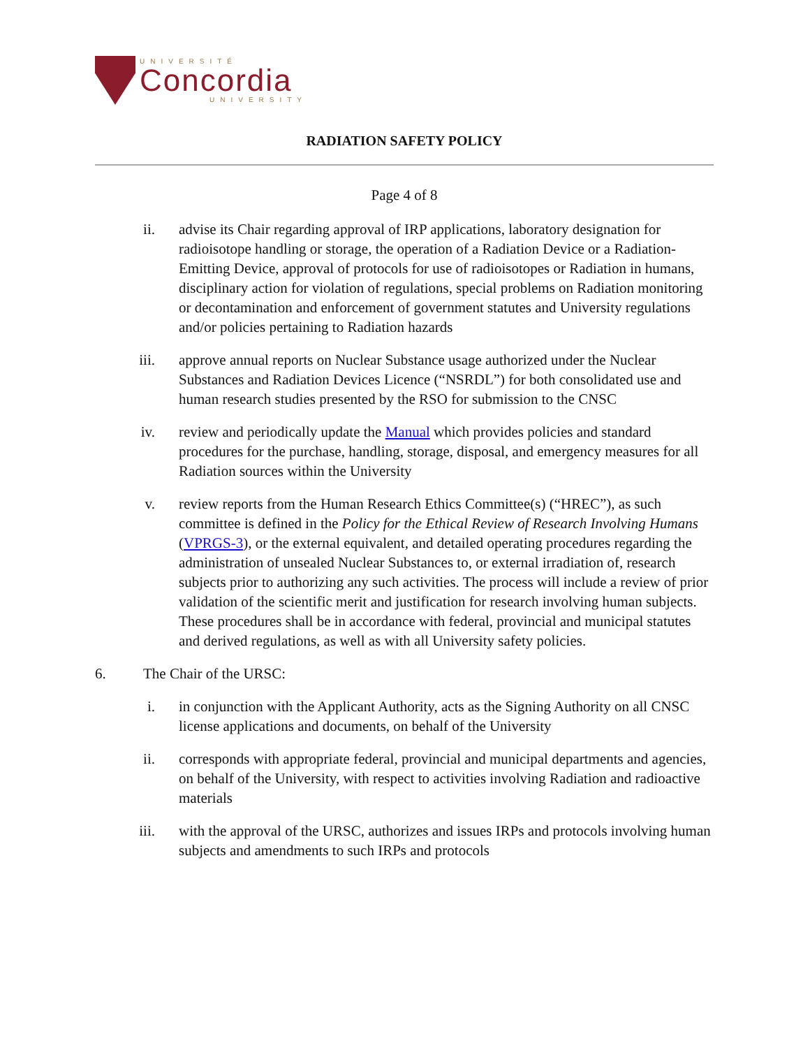UNIVERSITÉ
Concordia
UNIVERSITY
RADIATION SAFETY POLICY
Page 4 of 8
ii. advise its Chair regarding approval of IRP applications, laboratory designation for radioisotope handling or storage, the operation of a Radiation Device or a Radiation-Emitting Device, approval of protocols for use of radioisotopes or Radiation in humans, disciplinary action for violation of regulations, special problems on Radiation monitoring or decontamination and enforcement of government statutes and University regulations and/or policies pertaining to Radiation hazards
iii. approve annual reports on Nuclear Substance usage authorized under the Nuclear Substances and Radiation Devices Licence (“NSRDL”) for both consolidated use and human research studies presented by the RSO for submission to the CNSC
iv. review and periodically update the Manual which provides policies and standard procedures for the purchase, handling, storage, disposal, and emergency measures for all Radiation sources within the University
v. review reports from the Human Research Ethics Committee(s) (“HREC”), as such committee is defined in the Policy for the Ethical Review of Research Involving Humans (VPRGS-3), or the external equivalent, and detailed operating procedures regarding the administration of unsealed Nuclear Substances to, or external irradiation of, research subjects prior to authorizing any such activities. The process will include a review of prior validation of the scientific merit and justification for research involving human subjects. These procedures shall be in accordance with federal, provincial and municipal statutes and derived regulations, as well as with all University safety policies.
6. The Chair of the URSC:
i. in conjunction with the Applicant Authority, acts as the Signing Authority on all CNSC license applications and documents, on behalf of the University
ii. corresponds with appropriate federal, provincial and municipal departments and agencies, on behalf of the University, with respect to activities involving Radiation and radioactive materials
iii. with the approval of the URSC, authorizes and issues IRPs and protocols involving human subjects and amendments to such IRPs and protocols